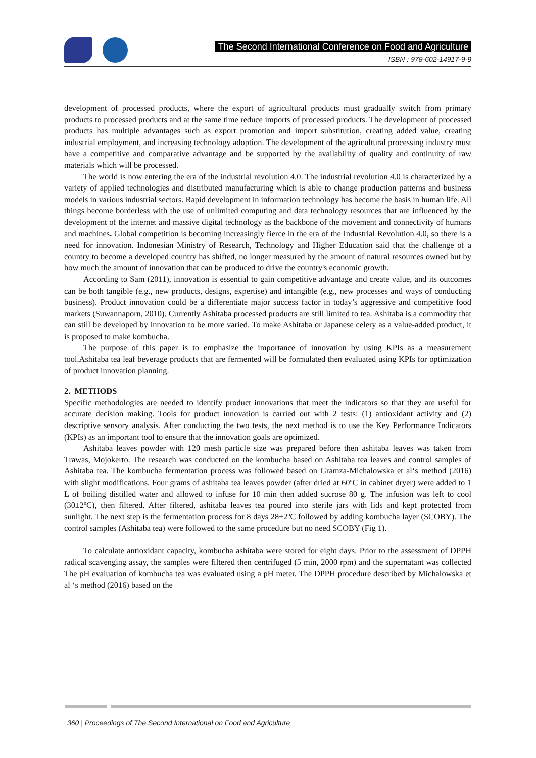The Second International Conference on Food and Agriculture
ISBN : 978-602-14917-9-9
development of processed products, where the export of agricultural products must gradually switch from primary products to processed products and at the same time reduce imports of processed products. The development of processed products has multiple advantages such as export promotion and import substitution, creating added value, creating industrial employment, and increasing technology adoption. The development of the agricultural processing industry must have a competitive and comparative advantage and be supported by the availability of quality and continuity of raw materials which will be processed.
The world is now entering the era of the industrial revolution 4.0. The industrial revolution 4.0 is characterized by a variety of applied technologies and distributed manufacturing which is able to change production patterns and business models in various industrial sectors. Rapid development in information technology has become the basis in human life. All things become borderless with the use of unlimited computing and data technology resources that are influenced by the development of the internet and massive digital technology as the backbone of the movement and connectivity of humans and machines. Global competition is becoming increasingly fierce in the era of the Industrial Revolution 4.0, so there is a need for innovation. Indonesian Ministry of Research, Technology and Higher Education said that the challenge of a country to become a developed country has shifted, no longer measured by the amount of natural resources owned but by how much the amount of innovation that can be produced to drive the country's economic growth.
According to Sam (2011), innovation is essential to gain competitive advantage and create value, and its outcomes can be both tangible (e.g., new products, designs, expertise) and intangible (e.g., new processes and ways of conducting business). Product innovation could be a differentiate major success factor in today’s aggressive and competitive food markets (Suwannaporn, 2010). Currently Ashitaba processed products are still limited to tea. Ashitaba is a commodity that can still be developed by innovation to be more varied. To make Ashitaba or Japanese celery as a value-added product, it is proposed to make kombucha.
The purpose of this paper is to emphasize the importance of innovation by using KPIs as a measurement tool.Ashitaba tea leaf beverage products that are fermented will be formulated then evaluated using KPIs for optimization of product innovation planning.
2. METHODS
Specific methodologies are needed to identify product innovations that meet the indicators so that they are useful for accurate decision making. Tools for product innovation is carried out with 2 tests: (1) antioxidant activity and (2) descriptive sensory analysis. After conducting the two tests, the next method is to use the Key Performance Indicators (KPIs) as an important tool to ensure that the innovation goals are optimized.
Ashitaba leaves powder with 120 mesh particle size was prepared before then ashitaba leaves was taken from Trawas, Mojokerto. The research was conducted on the kombucha based on Ashitaba tea leaves and control samples of Ashitaba tea. The kombucha fermentation process was followed based on Gramza-Michalowska et al‘s method (2016) with slight modifications. Four grams of ashitaba tea leaves powder (after dried at 60ºC in cabinet dryer) were added to 1 L of boiling distilled water and allowed to infuse for 10 min then added sucrose 80 g. The infusion was left to cool (30±2ºC), then filtered. After filtered, ashitaba leaves tea poured into sterile jars with lids and kept protected from sunlight. The next step is the fermentation process for 8 days 28±2ºC followed by adding kombucha layer (SCOBY). The control samples (Ashitaba tea) were followed to the same procedure but no need SCOBY (Fig 1).
To calculate antioxidant capacity, kombucha ashitaba were stored for eight days. Prior to the assessment of DPPH radical scavenging assay, the samples were filtered then centrifuged (5 min, 2000 rpm) and the supernatant was collected The pH evaluation of kombucha tea was evaluated using a pH meter. The DPPH procedure described by Michalowska et al ‘s method (2016) based on the
360 | Proceedings of The Second International on Food and Agriculture